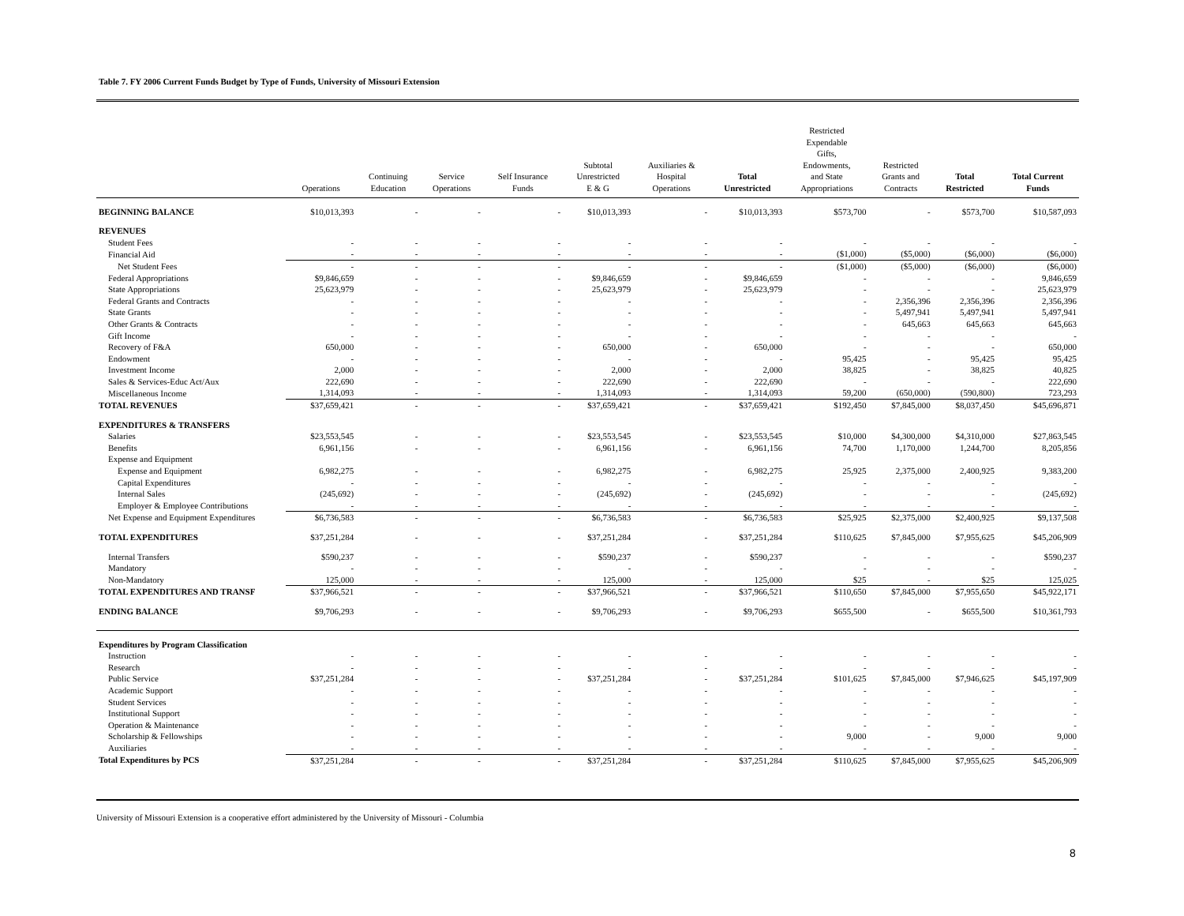Table 7. FY 2006 Current Funds Budget by Type of Funds, University of Missouri Extension
| | Operations | Continuing Education | Service Operations | Self Insurance Funds | Subtotal Unrestricted E & G | Auxiliaries & Hospital Operations | Total Unrestricted | Restricted Expendable Gifts, Endowments, and State Appropriations | Restricted Grants and Contracts | Total Restricted | Total Current Funds |
| --- | --- | --- | --- | --- | --- | --- | --- | --- | --- | --- | --- |
| BEGINNING BALANCE | $10,013,393 | - | - | - | $10,013,393 | - | $10,013,393 | $573,700 | - | $573,700 | $10,587,093 |
| REVENUES | | | | | | | | | | | |
| Student Fees | - | - | - | - | - | - | - | - | - | - | - |
| Financial Aid | - | - | - | - | - | - | - | ($1,000) | ($5,000) | ($6,000) | ($6,000) |
| Net Student Fees | - | - | - | - | - | - | - | ($1,000) | ($5,000) | ($6,000) | ($6,000) |
| Federal Appropriations | $9,846,659 | - | - | - | $9,846,659 | - | $9,846,659 | - | - | - | 9,846,659 |
| State Appropriations | 25,623,979 | - | - | - | 25,623,979 | - | 25,623,979 | - | - | - | 25,623,979 |
| Federal Grants and Contracts | - | - | - | - | - | - | - | - | 2,356,396 | 2,356,396 | 2,356,396 |
| State Grants | - | - | - | - | - | - | - | - | 5,497,941 | 5,497,941 | 5,497,941 |
| Other Grants & Contracts | - | - | - | - | - | - | - | - | 645,663 | 645,663 | 645,663 |
| Gift Income | - | - | - | - | - | - | - | - | - | - | - |
| Recovery of F&A | 650,000 | - | - | - | 650,000 | - | 650,000 | - | - | - | 650,000 |
| Endowment | - | - | - | - | - | - | - | 95,425 | - | 95,425 | 95,425 |
| Investment Income | 2,000 | - | - | - | 2,000 | - | 2,000 | 38,825 | - | 38,825 | 40,825 |
| Sales & Services-Educ Act/Aux | 222,690 | - | - | - | 222,690 | - | 222,690 | - | - | - | 222,690 |
| Miscellaneous Income | 1,314,093 | - | - | - | 1,314,093 | - | 1,314,093 | 59,200 | (650,000) | (590,800) | 723,293 |
| TOTAL REVENUES | $37,659,421 | - | - | - | $37,659,421 | - | $37,659,421 | $192,450 | $7,845,000 | $8,037,450 | $45,696,871 |
| EXPENDITURES & TRANSFERS | | | | | | | | | | | |
| Salaries | $23,553,545 | - | - | - | $23,553,545 | - | $23,553,545 | $10,000 | $4,300,000 | $4,310,000 | $27,863,545 |
| Benefits | 6,961,156 | - | - | - | 6,961,156 | - | 6,961,156 | 74,700 | 1,170,000 | 1,244,700 | 8,205,856 |
| Expense and Equipment | | | | | | | | | | | |
| Expense and Equipment | 6,982,275 | - | - | - | 6,982,275 | - | 6,982,275 | 25,925 | 2,375,000 | 2,400,925 | 9,383,200 |
| Capital Expenditures | - | - | - | - | - | - | - | - | - | - | - |
| Internal Sales | (245,692) | - | - | - | (245,692) | - | (245,692) | - | - | - | (245,692) |
| Employer & Employee Contributions | - | - | - | - | - | - | - | - | - | - | - |
| Net Expense and Equipment Expenditures | $6,736,583 | - | - | - | $6,736,583 | - | $6,736,583 | $25,925 | $2,375,000 | $2,400,925 | $9,137,508 |
| TOTAL EXPENDITURES | $37,251,284 | - | - | - | $37,251,284 | - | $37,251,284 | $110,625 | $7,845,000 | $7,955,625 | $45,206,909 |
| Internal Transfers | $590,237 | - | - | - | $590,237 | - | $590,237 | - | - | - | $590,237 |
| Mandatory | - | - | - | - | - | - | - | - | - | - | - |
| Non-Mandatory | 125,000 | - | - | - | 125,000 | - | 125,000 | $25 | - | $25 | 125,025 |
| TOTAL EXPENDITURES AND TRANSF | $37,966,521 | - | - | - | $37,966,521 | - | $37,966,521 | $110,650 | $7,845,000 | $7,955,650 | $45,922,171 |
| ENDING BALANCE | $9,706,293 | - | - | - | $9,706,293 | - | $9,706,293 | $655,500 | - | $655,500 | $10,361,793 |
| Expenditures by Program Classification | | | | | | | | | | | |
| Instruction | - | - | - | - | - | - | - | - | - | - | - |
| Research | - | - | - | - | - | - | - | - | - | - | - |
| Public Service | $37,251,284 | - | - | - | $37,251,284 | - | $37,251,284 | $101,625 | $7,845,000 | $7,946,625 | $45,197,909 |
| Academic Support | - | - | - | - | - | - | - | - | - | - | - |
| Student Services | - | - | - | - | - | - | - | - | - | - | - |
| Institutional Support | - | - | - | - | - | - | - | - | - | - | - |
| Operation & Maintenance | - | - | - | - | - | - | - | - | - | - | - |
| Scholarship & Fellowships | - | - | - | - | - | - | - | 9,000 | - | 9,000 | 9,000 |
| Auxiliaries | - | - | - | - | - | - | - | - | - | - | - |
| Total Expenditures by PCS | $37,251,284 | - | - | - | $37,251,284 | - | $37,251,284 | $110,625 | $7,845,000 | $7,955,625 | $45,206,909 |
University of Missouri Extension is a cooperative effort administered by the University of Missouri - Columbia
8